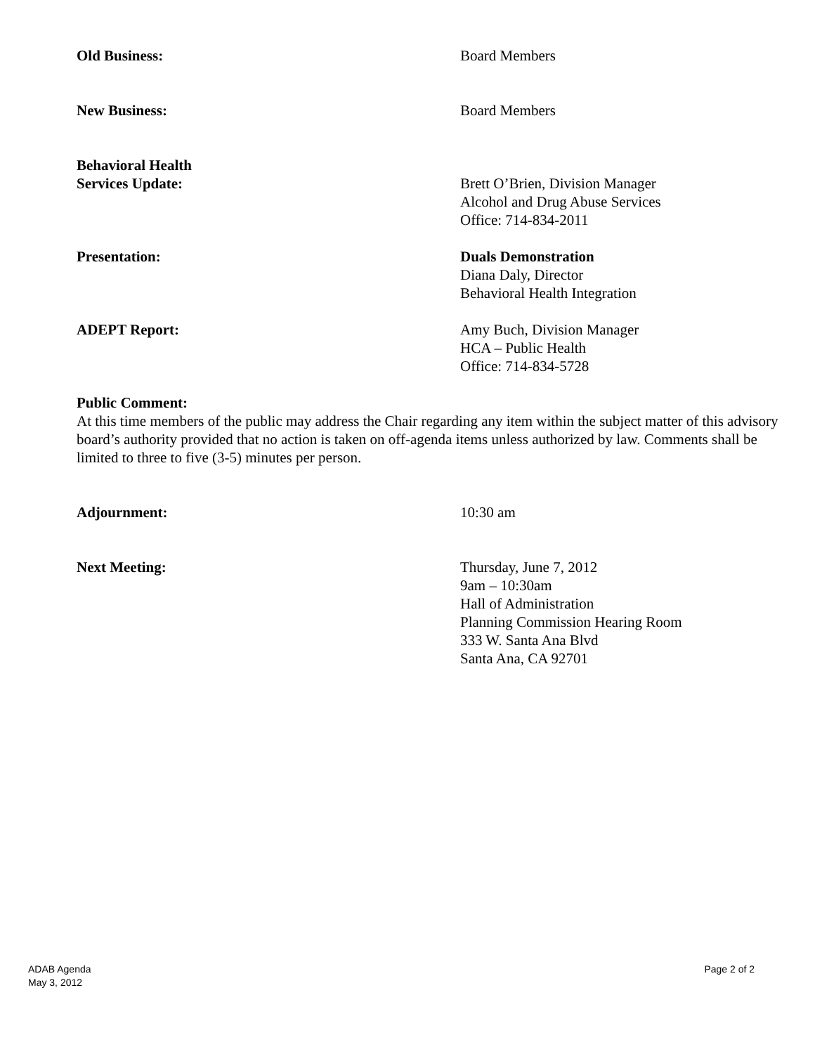Old Business: Board Members
New Business: Board Members
Behavioral Health
Services Update:
Brett O’Brien, Division Manager
Alcohol and Drug Abuse Services
Office: 714-834-2011
Presentation: Duals Demonstration
Diana Daly, Director
Behavioral Health Integration
ADEPT Report: Amy Buch, Division Manager
HCA – Public Health
Office: 714-834-5728
Public Comment:
At this time members of the public may address the Chair regarding any item within the subject matter of this advisory board’s authority provided that no action is taken on off-agenda items unless authorized by law. Comments shall be limited to three to five (3-5) minutes per person.
Adjournment: 10:30 am
Next Meeting: Thursday, June 7, 2012
9am – 10:30am
Hall of Administration
Planning Commission Hearing Room
333 W. Santa Ana Blvd
Santa Ana, CA 92701
ADAB Agenda
May 3, 2012
Page 2 of 2